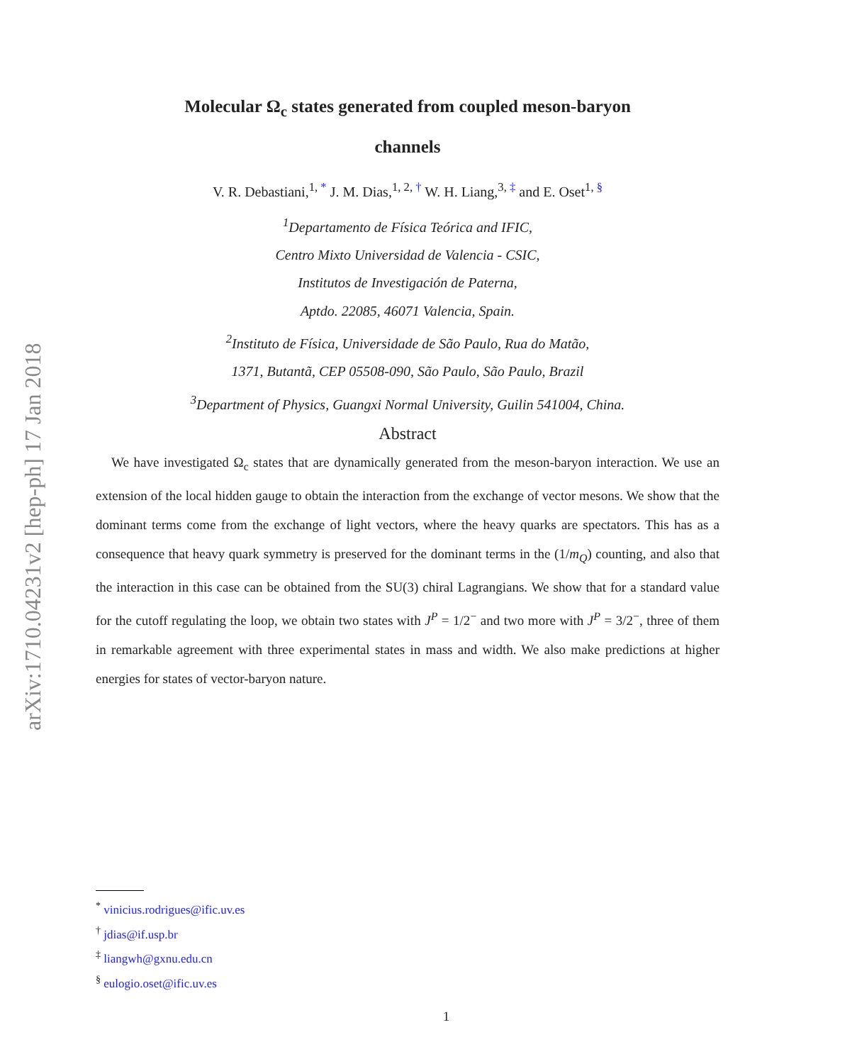arXiv:1710.04231v2 [hep-ph] 17 Jan 2018
Molecular Ω<sub>c</sub> states generated from coupled meson-baryon
channels
V. R. Debastiani,<sup>1, *</sup> J. M. Dias,<sup>1, 2, †</sup> W. H. Liang,<sup>3, ‡</sup> and E. Oset<sup>1, §</sup>
<sup>1</sup> Departamento de Física Teórica and IFIC,
Centro Mixto Universidad de Valencia - CSIC,
Institutos de Investigación de Paterna,
Aptdo. 22085, 46071 Valencia, Spain.
<sup>2</sup> Instituto de Física, Universidade de São Paulo, Rua do Matão,
1371, Butantã, CEP 05508-090, São Paulo, São Paulo, Brazil
<sup>3</sup> Department of Physics, Guangxi Normal University, Guilin 541004, China.
Abstract
We have investigated Ω<sub>c</sub> states that are dynamically generated from the meson-baryon interaction. We use an extension of the local hidden gauge to obtain the interaction from the exchange of vector mesons. We show that the dominant terms come from the exchange of light vectors, where the heavy quarks are spectators. This has as a consequence that heavy quark symmetry is preserved for the dominant terms in the (1/m<sub>Q</sub>) counting, and also that the interaction in this case can be obtained from the SU(3) chiral Lagrangians. We show that for a standard value for the cutoff regulating the loop, we obtain two states with J<sup>P</sup> = 1/2<sup>−</sup> and two more with J<sup>P</sup> = 3/2<sup>−</sup>, three of them in remarkable agreement with three experimental states in mass and width. We also make predictions at higher energies for states of vector-baryon nature.
<sup>*</sup> vinicius.rodrigues@ific.uv.es
<sup>†</sup> jdias@if.usp.br
<sup>‡</sup> liangwh@gxnu.edu.cn
<sup>§</sup> eulogio.oset@ific.uv.es
1